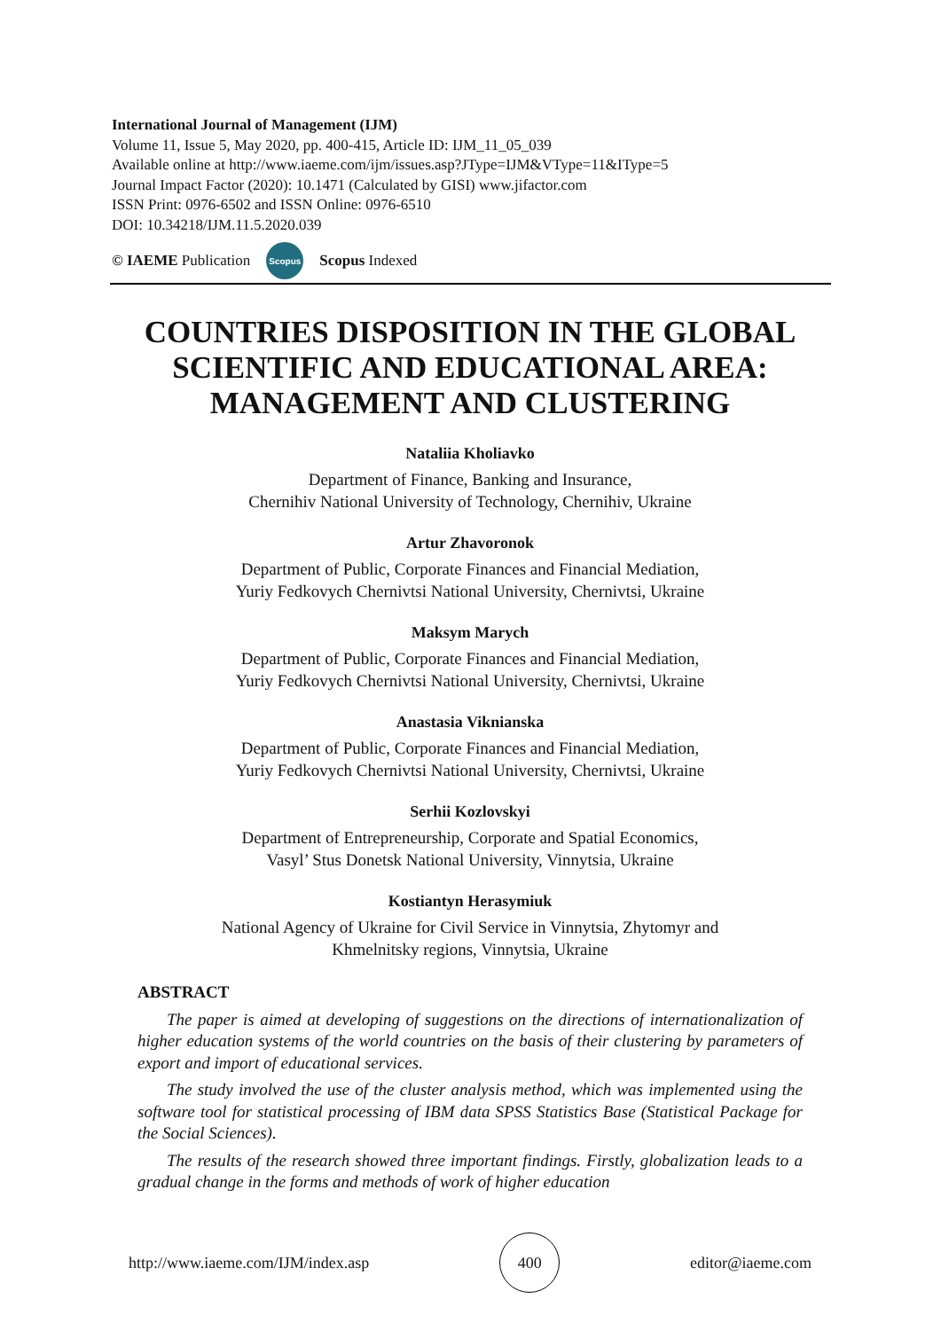International Journal of Management (IJM)
Volume 11, Issue 5, May 2020, pp. 400-415, Article ID: IJM_11_05_039
Available online at http://www.iaeme.com/ijm/issues.asp?JType=IJM&VType=11&IType=5
Journal Impact Factor (2020): 10.1471 (Calculated by GISI) www.jifactor.com
ISSN Print: 0976-6502 and ISSN Online: 0976-6510
DOI: 10.34218/IJM.11.5.2020.039
© IAEME Publication Scopus Scopus Indexed
COUNTRIES DISPOSITION IN THE GLOBAL SCIENTIFIC AND EDUCATIONAL AREA: MANAGEMENT AND CLUSTERING
Nataliia Kholiavko
Department of Finance, Banking and Insurance,
Chernihiv National University of Technology, Chernihiv, Ukraine
Artur Zhavoronok
Department of Public, Corporate Finances and Financial Mediation,
Yuriy Fedkovych Chernivtsi National University, Chernivtsi, Ukraine
Maksym Marych
Department of Public, Corporate Finances and Financial Mediation,
Yuriy Fedkovych Chernivtsi National University, Chernivtsi, Ukraine
Anastasia Viknianska
Department of Public, Corporate Finances and Financial Mediation,
Yuriy Fedkovych Chernivtsi National University, Chernivtsi, Ukraine
Serhii Kozlovskyi
Department of Entrepreneurship, Corporate and Spatial Economics,
Vasyl’ Stus Donetsk National University, Vinnytsia, Ukraine
Kostiantyn Herasymiuk
National Agency of Ukraine for Civil Service in Vinnytsia, Zhytomyr and
Khmelnitsky regions, Vinnytsia, Ukraine
ABSTRACT
The paper is aimed at developing of suggestions on the directions of internationalization of higher education systems of the world countries on the basis of their clustering by parameters of export and import of educational services.
The study involved the use of the cluster analysis method, which was implemented using the software tool for statistical processing of IBM data SPSS Statistics Base (Statistical Package for the Social Sciences).
The results of the research showed three important findings. Firstly, globalization leads to a gradual change in the forms and methods of work of higher education
http://www.iaeme.com/IJM/index.asp 400 editor@iaeme.com